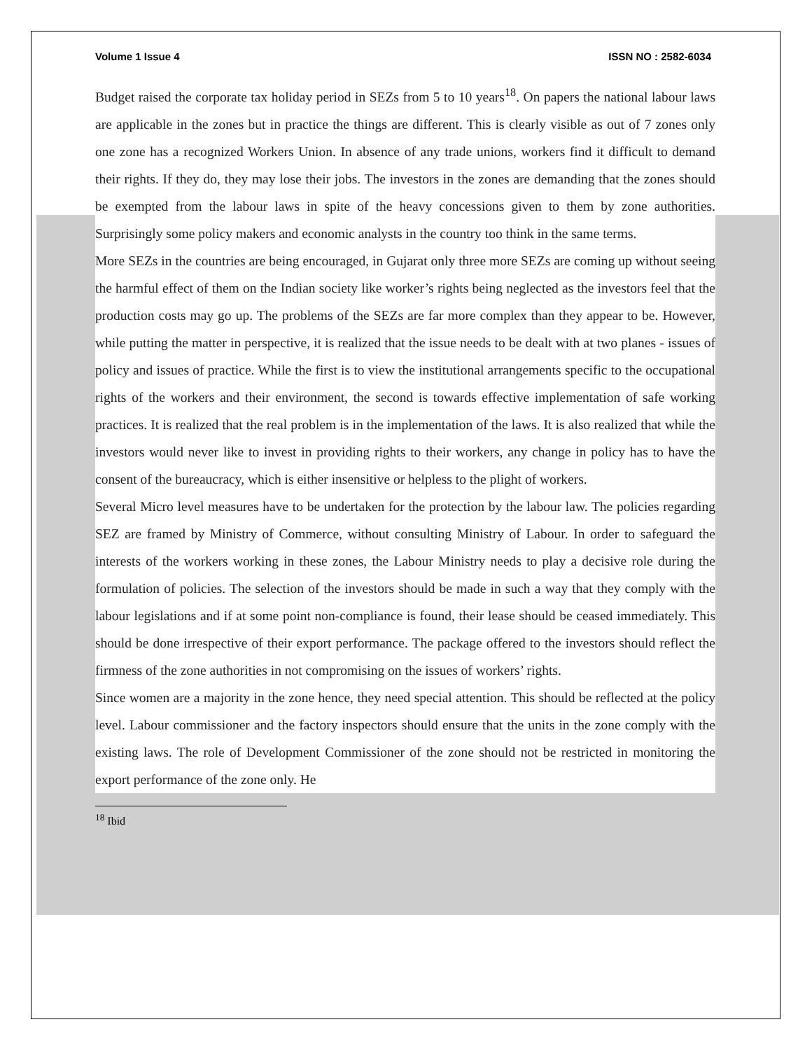Volume 1 Issue 4 ISSN NO : 2582-6034
Budget raised the corporate tax holiday period in SEZs from 5 to 10 years<sup>18</sup>. On papers the national labour laws are applicable in the zones but in practice the things are different. This is clearly visible as out of 7 zones only one zone has a recognized Workers Union. In absence of any trade unions, workers find it difficult to demand their rights. If they do, they may lose their jobs. The investors in the zones are demanding that the zones should be exempted from the labour laws in spite of the heavy concessions given to them by zone authorities. Surprisingly some policy makers and economic analysts in the country too think in the same terms.
More SEZs in the countries are being encouraged, in Gujarat only three more SEZs are coming up without seeing the harmful effect of them on the Indian society like worker’s rights being neglected as the investors feel that the production costs may go up. The problems of the SEZs are far more complex than they appear to be. However, while putting the matter in perspective, it is realized that the issue needs to be dealt with at two planes - issues of policy and issues of practice. While the first is to view the institutional arrangements specific to the occupational rights of the workers and their environment, the second is towards effective implementation of safe working practices. It is realized that the real problem is in the implementation of the laws. It is also realized that while the investors would never like to invest in providing rights to their workers, any change in policy has to have the consent of the bureaucracy, which is either insensitive or helpless to the plight of workers.
Several Micro level measures have to be undertaken for the protection by the labour law. The policies regarding SEZ are framed by Ministry of Commerce, without consulting Ministry of Labour. In order to safeguard the interests of the workers working in these zones, the Labour Ministry needs to play a decisive role during the formulation of policies. The selection of the investors should be made in such a way that they comply with the labour legislations and if at some point non-compliance is found, their lease should be ceased immediately. This should be done irrespective of their export performance. The package offered to the investors should reflect the firmness of the zone authorities in not compromising on the issues of workers’ rights.
Since women are a majority in the zone hence, they need special attention. This should be reflected at the policy level. Labour commissioner and the factory inspectors should ensure that the units in the zone comply with the existing laws. The role of Development Commissioner of the zone should not be restricted in monitoring the export performance of the zone only. He
<sup>18</sup> Ibid